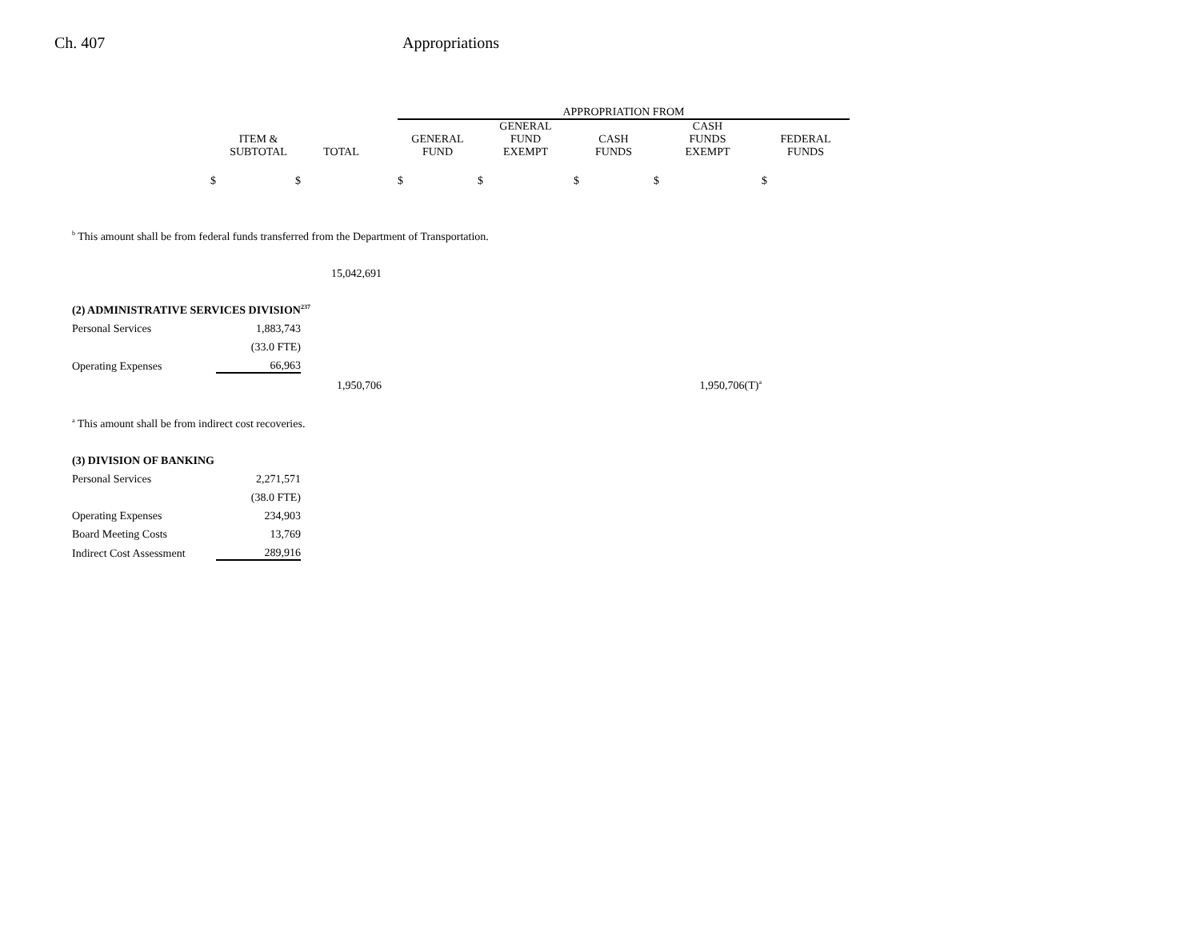Ch. 407 Appropriations
| | | | | APPROPRIATION FROM | | | | |
| --- | --- | --- | --- | --- | --- | --- | --- | --- |
| | ITEM & SUBTOTAL | TOTAL | | GENERAL FUND | GENERAL FUND EXEMPT | CASH FUNDS | CASH FUNDS EXEMPT | FEDERAL FUNDS |
| $ | $ | | | $ | $ | $ | $ | $ |
| <sup>b</sup> This amount shall be from federal funds transferred from the Department of Transportation. | | | | | | | | |
| | | 15,042,691 | | | | | | |
| (2) ADMINISTRATIVE SERVICES DIVISION<sup>237</sup> | | | | | | | | |
| Personal Services | 1,883,743 | | | | | | | |
| | (33.0 FTE) | | | | | | | |
| Operating Expenses | 66,963 | | | | | | | |
| | | 1,950,706 | | | | | 1,950,706(T)<sup>a</sup> | |
| <sup>a</sup> This amount shall be from indirect cost recoveries. | | | | | | | | |
| (3) DIVISION OF BANKING | | | | | | | | |
| Personal Services | 2,271,571 | | | | | | | |
| | (38.0 FTE) | | | | | | | |
| Operating Expenses | 234,903 | | | | | | | |
| Board Meeting Costs | 13,769 | | | | | | | |
| Indirect Cost Assessment | 289,916 | | | | | | | |